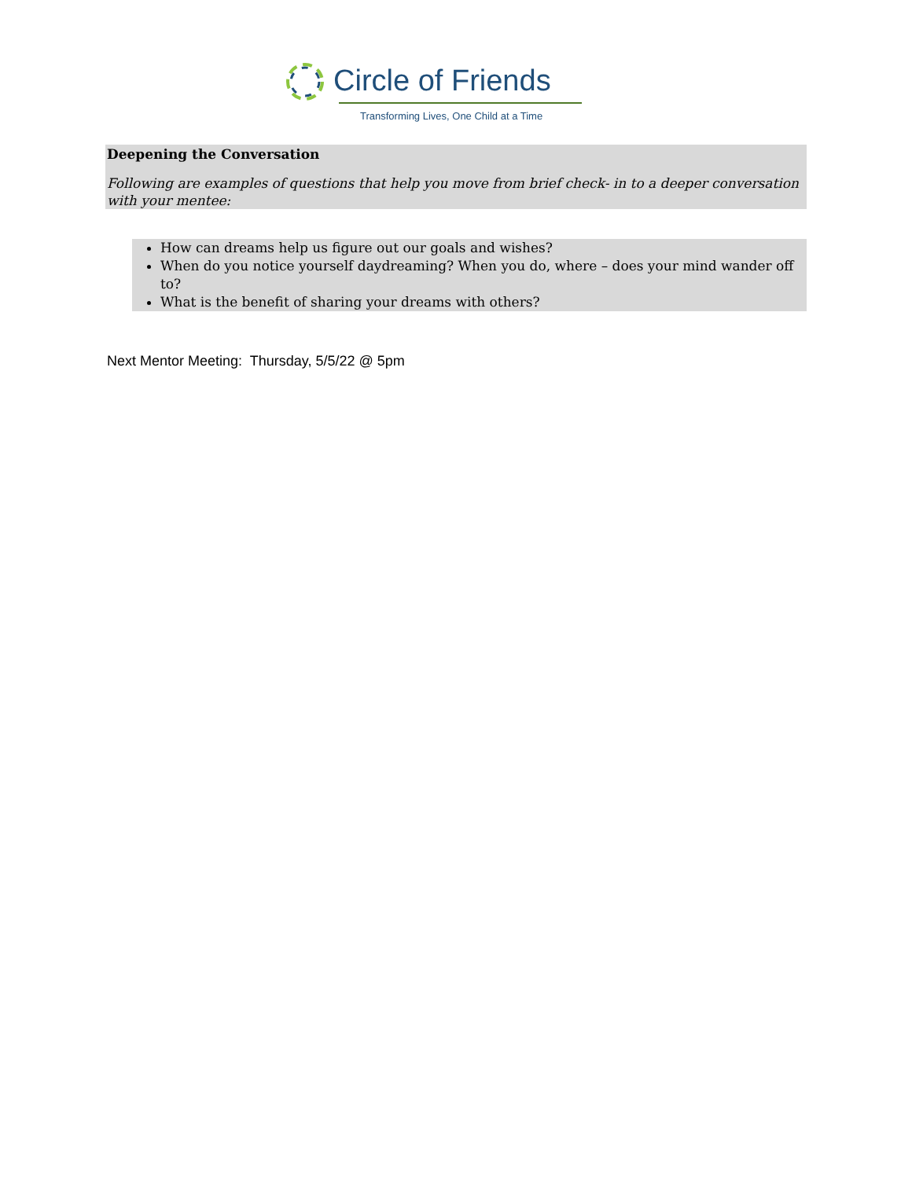Circle of Friends
Transforming Lives, One Child at a Time
Deepening the Conversation
Following are examples of questions that help you move from brief check- in to a deeper conversation with your mentee:
How can dreams help us figure out our goals and wishes?
When do you notice yourself daydreaming? When you do, where – does your mind wander off to?
What is the benefit of sharing your dreams with others?
Next Mentor Meeting: Thursday, 5/5/22 @ 5pm